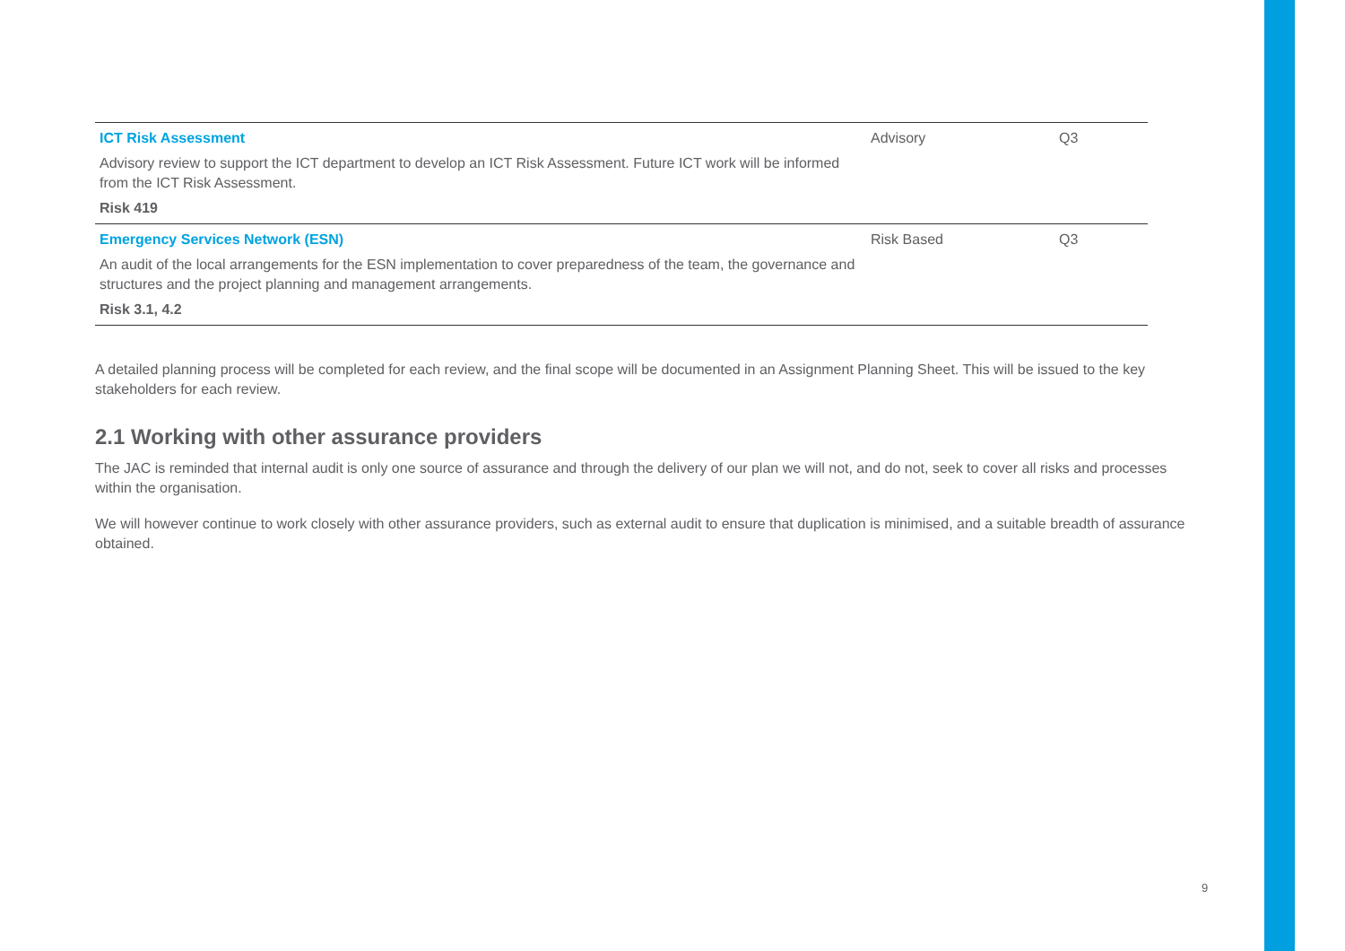| ICT Risk Assessment Advisory review to support the ICT department to develop an ICT Risk Assessment. Future ICT work will be informed from the ICT Risk Assessment. Risk 419 | Advisory | Q3 |
| Emergency Services Network (ESN) An audit of the local arrangements for the ESN implementation to cover preparedness of the team, the governance and structures and the project planning and management arrangements. Risk 3.1, 4.2 | Risk Based | Q3 |
A detailed planning process will be completed for each review, and the final scope will be documented in an Assignment Planning Sheet. This will be issued to the key stakeholders for each review.
2.1 Working with other assurance providers
The JAC is reminded that internal audit is only one source of assurance and through the delivery of our plan we will not, and do not, seek to cover all risks and processes within the organisation.
We will however continue to work closely with other assurance providers, such as external audit to ensure that duplication is minimised, and a suitable breadth of assurance obtained.
9